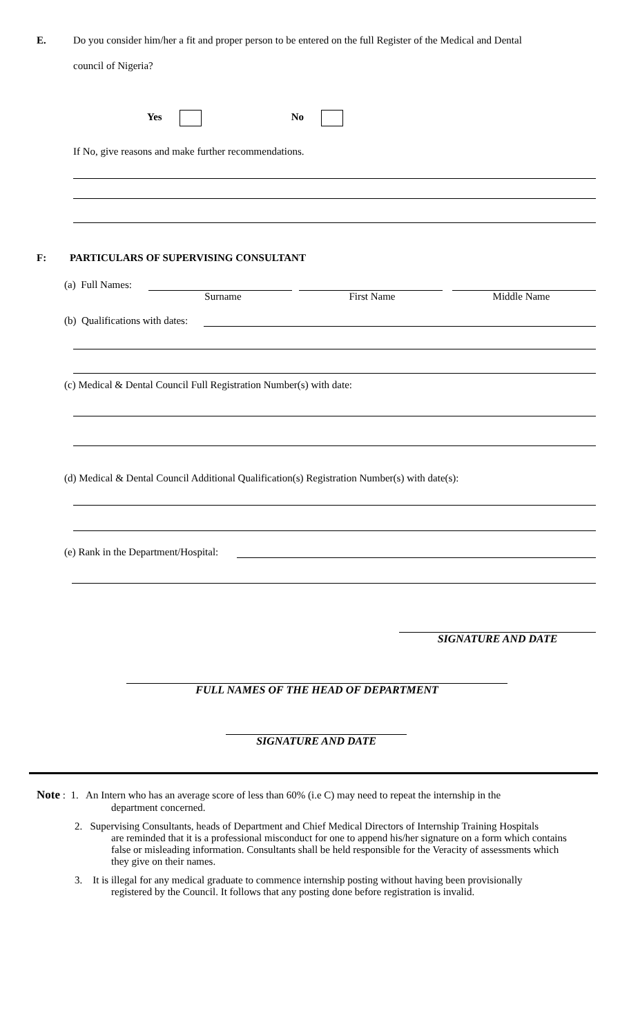E. Do you consider him/her a fit and proper person to be entered on the full Register of the Medical and Dental
council of Nigeria?
Yes No
If No, give reasons and make further recommendations.
F: PARTICULARS OF SUPERVISING CONSULTANT
(a) Full Names:
Surname First Name Middle Name
(b) Qualifications with dates:
(c) Medical & Dental Council Full Registration Number(s) with date:
(d) Medical & Dental Council Additional Qualification(s) Registration Number(s) with date(s):
(e) Rank in the Department/Hospital:
SIGNATURE AND DATE
FULL NAMES OF THE HEAD OF DEPARTMENT
SIGNATURE AND DATE
Note : 1. An Intern who has an average score of less than 60% (i.e C) may need to repeat the internship in the
department concerned.
2. Supervising Consultants, heads of Department and Chief Medical Directors of Internship Training Hospitals
are reminded that it is a professional misconduct for one to append his/her signature on a form which contains false or misleading information. Consultants shall be held responsible for the Veracity of assessments which they give on their names.
3. It is illegal for any medical graduate to commence internship posting without having been provisionally
registered by the Council. It follows that any posting done before registration is invalid.